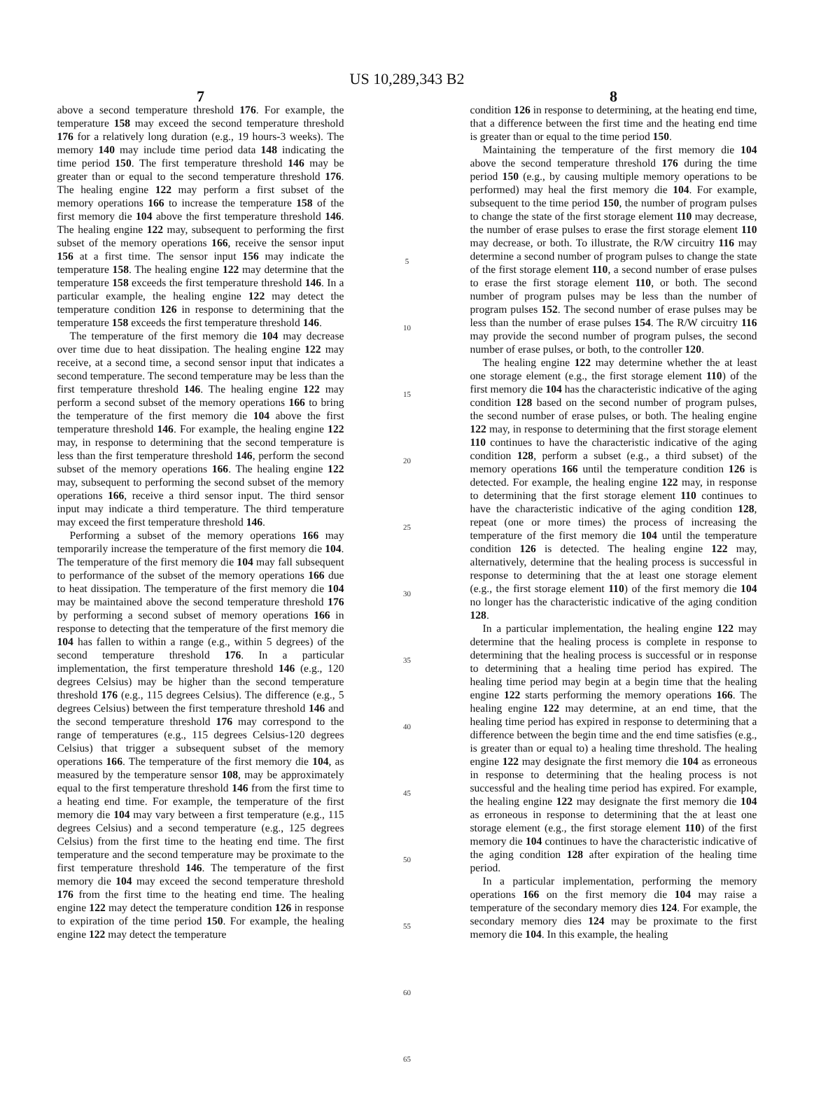US 10,289,343 B2
7
above a second temperature threshold 176. For example, the temperature 158 may exceed the second temperature threshold 176 for a relatively long duration (e.g., 19 hours-3 weeks). The memory 140 may include time period data 148 indicating the time period 150. The first temperature threshold 146 may be greater than or equal to the second temperature threshold 176. The healing engine 122 may perform a first subset of the memory operations 166 to increase the temperature 158 of the first memory die 104 above the first temperature threshold 146. The healing engine 122 may, subsequent to performing the first subset of the memory operations 166, receive the sensor input 156 at a first time. The sensor input 156 may indicate the temperature 158. The healing engine 122 may determine that the temperature 158 exceeds the first temperature threshold 146. In a particular example, the healing engine 122 may detect the temperature condition 126 in response to determining that the temperature 158 exceeds the first temperature threshold 146.
The temperature of the first memory die 104 may decrease over time due to heat dissipation. The healing engine 122 may receive, at a second time, a second sensor input that indicates a second temperature. The second temperature may be less than the first temperature threshold 146. The healing engine 122 may perform a second subset of the memory operations 166 to bring the temperature of the first memory die 104 above the first temperature threshold 146. For example, the healing engine 122 may, in response to determining that the second temperature is less than the first temperature threshold 146, perform the second subset of the memory operations 166. The healing engine 122 may, subsequent to performing the second subset of the memory operations 166, receive a third sensor input. The third sensor input may indicate a third temperature. The third temperature may exceed the first temperature threshold 146.
Performing a subset of the memory operations 166 may temporarily increase the temperature of the first memory die 104. The temperature of the first memory die 104 may fall subsequent to performance of the subset of the memory operations 166 due to heat dissipation. The temperature of the first memory die 104 may be maintained above the second temperature threshold 176 by performing a second subset of memory operations 166 in response to detecting that the temperature of the first memory die 104 has fallen to within a range (e.g., within 5 degrees) of the second temperature threshold 176. In a particular implementation, the first temperature threshold 146 (e.g., 120 degrees Celsius) may be higher than the second temperature threshold 176 (e.g., 115 degrees Celsius). The difference (e.g., 5 degrees Celsius) between the first temperature threshold 146 and the second temperature threshold 176 may correspond to the range of temperatures (e.g., 115 degrees Celsius-120 degrees Celsius) that trigger a subsequent subset of the memory operations 166. The temperature of the first memory die 104, as measured by the temperature sensor 108, may be approximately equal to the first temperature threshold 146 from the first time to a heating end time. For example, the temperature of the first memory die 104 may vary between a first temperature (e.g., 115 degrees Celsius) and a second temperature (e.g., 125 degrees Celsius) from the first time to the heating end time. The first temperature and the second temperature may be proximate to the first temperature threshold 146. The temperature of the first memory die 104 may exceed the second temperature threshold 176 from the first time to the heating end time. The healing engine 122 may detect the temperature condition 126 in response to expiration of the time period 150. For example, the healing engine 122 may detect the temperature
5
10
15
20
25
30
35
40
45
50
55
60
65
8
condition 126 in response to determining, at the heating end time, that a difference between the first time and the heating end time is greater than or equal to the time period 150.
Maintaining the temperature of the first memory die 104 above the second temperature threshold 176 during the time period 150 (e.g., by causing multiple memory operations to be performed) may heal the first memory die 104. For example, subsequent to the time period 150, the number of program pulses to change the state of the first storage element 110 may decrease, the number of erase pulses to erase the first storage element 110 may decrease, or both. To illustrate, the R/W circuitry 116 may determine a second number of program pulses to change the state of the first storage element 110, a second number of erase pulses to erase the first storage element 110, or both. The second number of program pulses may be less than the number of program pulses 152. The second number of erase pulses may be less than the number of erase pulses 154. The R/W circuitry 116 may provide the second number of program pulses, the second number of erase pulses, or both, to the controller 120.
The healing engine 122 may determine whether the at least one storage element (e.g., the first storage element 110) of the first memory die 104 has the characteristic indicative of the aging condition 128 based on the second number of program pulses, the second number of erase pulses, or both. The healing engine 122 may, in response to determining that the first storage element 110 continues to have the characteristic indicative of the aging condition 128, perform a subset (e.g., a third subset) of the memory operations 166 until the temperature condition 126 is detected. For example, the healing engine 122 may, in response to determining that the first storage element 110 continues to have the characteristic indicative of the aging condition 128, repeat (one or more times) the process of increasing the temperature of the first memory die 104 until the temperature condition 126 is detected. The healing engine 122 may, alternatively, determine that the healing process is successful in response to determining that the at least one storage element (e.g., the first storage element 110) of the first memory die 104 no longer has the characteristic indicative of the aging condition 128.
In a particular implementation, the healing engine 122 may determine that the healing process is complete in response to determining that the healing process is successful or in response to determining that a healing time period has expired. The healing time period may begin at a begin time that the healing engine 122 starts performing the memory operations 166. The healing engine 122 may determine, at an end time, that the healing time period has expired in response to determining that a difference between the begin time and the end time satisfies (e.g., is greater than or equal to) a healing time threshold. The healing engine 122 may designate the first memory die 104 as erroneous in response to determining that the healing process is not successful and the healing time period has expired. For example, the healing engine 122 may designate the first memory die 104 as erroneous in response to determining that the at least one storage element (e.g., the first storage element 110) of the first memory die 104 continues to have the characteristic indicative of the aging condition 128 after expiration of the healing time period.
In a particular implementation, performing the memory operations 166 on the first memory die 104 may raise a temperature of the secondary memory dies 124. For example, the secondary memory dies 124 may be proximate to the first memory die 104. In this example, the healing